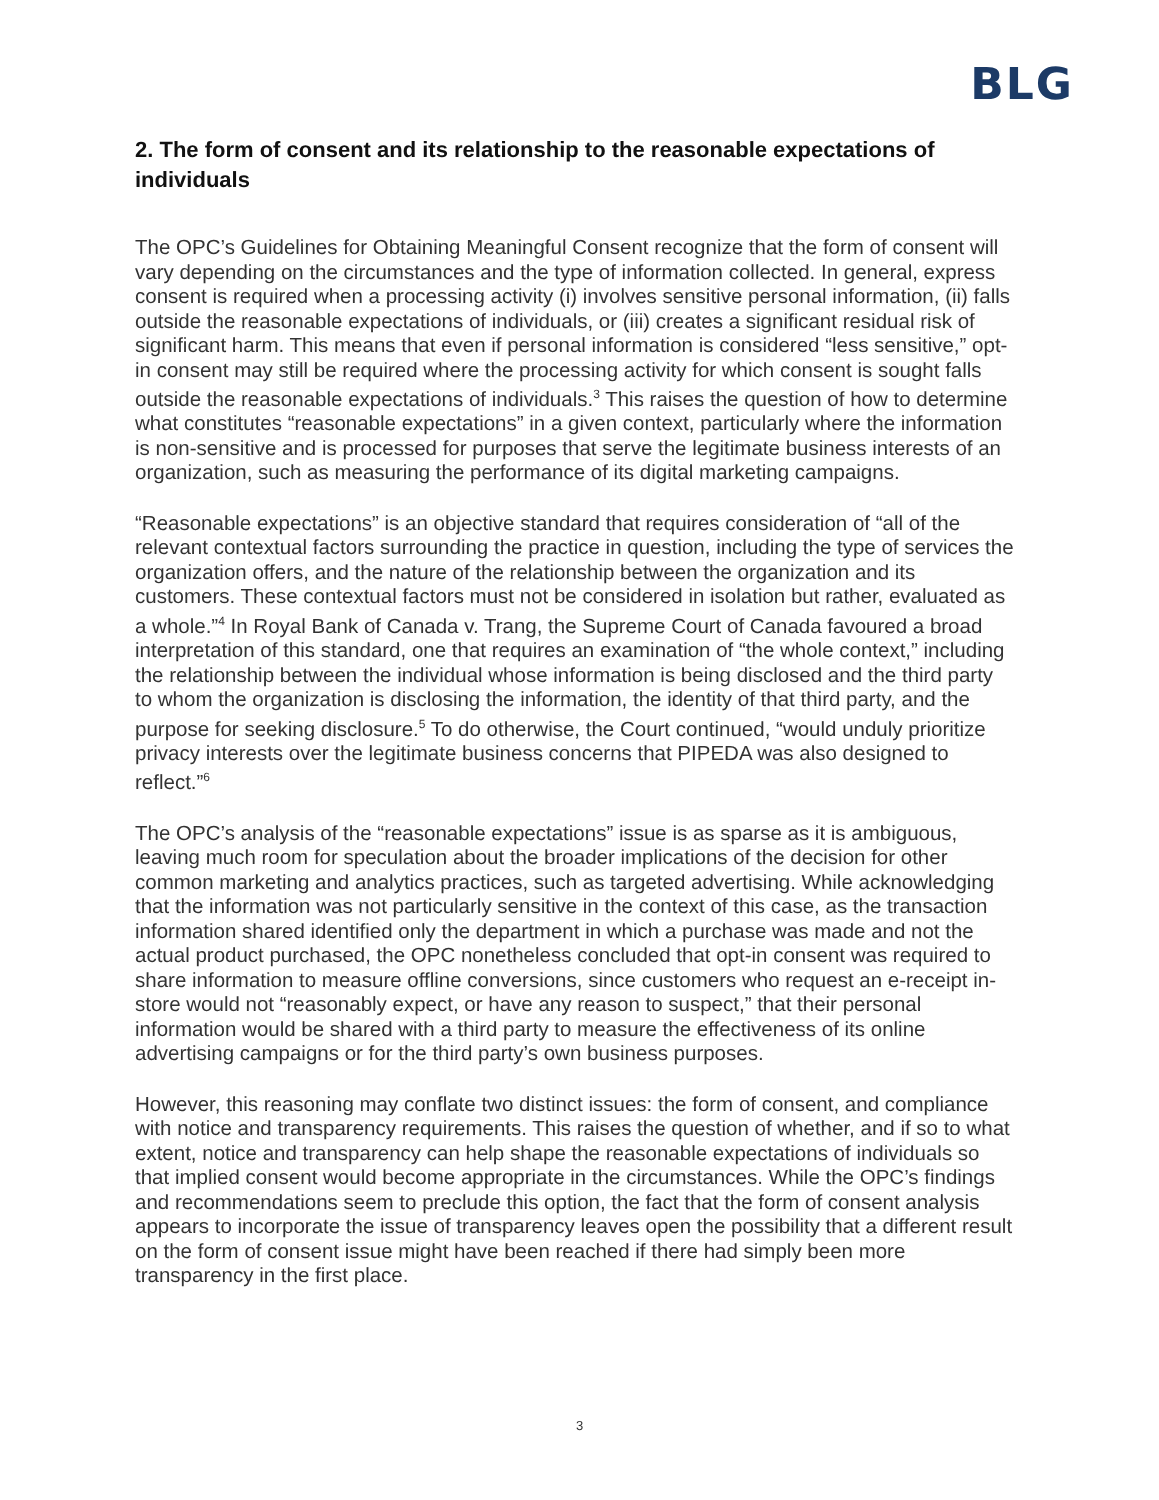BLG
2. The form of consent and its relationship to the reasonable expectations of individuals
The OPC’s Guidelines for Obtaining Meaningful Consent recognize that the form of consent will vary depending on the circumstances and the type of information collected. In general, express consent is required when a processing activity (i) involves sensitive personal information, (ii) falls outside the reasonable expectations of individuals, or (iii) creates a significant residual risk of significant harm. This means that even if personal information is considered “less sensitive,” opt-in consent may still be required where the processing activity for which consent is sought falls outside the reasonable expectations of individuals.<sup>3</sup> This raises the question of how to determine what constitutes “reasonable expectations” in a given context, particularly where the information is non-sensitive and is processed for purposes that serve the legitimate business interests of an organization, such as measuring the performance of its digital marketing campaigns.
“Reasonable expectations” is an objective standard that requires consideration of “all of the relevant contextual factors surrounding the practice in question, including the type of services the organization offers, and the nature of the relationship between the organization and its customers. These contextual factors must not be considered in isolation but rather, evaluated as a whole.”<sup>4</sup> In Royal Bank of Canada v. Trang, the Supreme Court of Canada favoured a broad interpretation of this standard, one that requires an examination of “the whole context,” including the relationship between the individual whose information is being disclosed and the third party to whom the organization is disclosing the information, the identity of that third party, and the purpose for seeking disclosure.<sup>5</sup> To do otherwise, the Court continued, “would unduly prioritize privacy interests over the legitimate business concerns that PIPEDA was also designed to reflect.”<sup>6</sup>
The OPC’s analysis of the “reasonable expectations” issue is as sparse as it is ambiguous, leaving much room for speculation about the broader implications of the decision for other common marketing and analytics practices, such as targeted advertising. While acknowledging that the information was not particularly sensitive in the context of this case, as the transaction information shared identified only the department in which a purchase was made and not the actual product purchased, the OPC nonetheless concluded that opt-in consent was required to share information to measure offline conversions, since customers who request an e-receipt in-store would not “reasonably expect, or have any reason to suspect,” that their personal information would be shared with a third party to measure the effectiveness of its online advertising campaigns or for the third party’s own business purposes.
However, this reasoning may conflate two distinct issues: the form of consent, and compliance with notice and transparency requirements. This raises the question of whether, and if so to what extent, notice and transparency can help shape the reasonable expectations of individuals so that implied consent would become appropriate in the circumstances. While the OPC’s findings and recommendations seem to preclude this option, the fact that the form of consent analysis appears to incorporate the issue of transparency leaves open the possibility that a different result on the form of consent issue might have been reached if there had simply been more transparency in the first place.
3